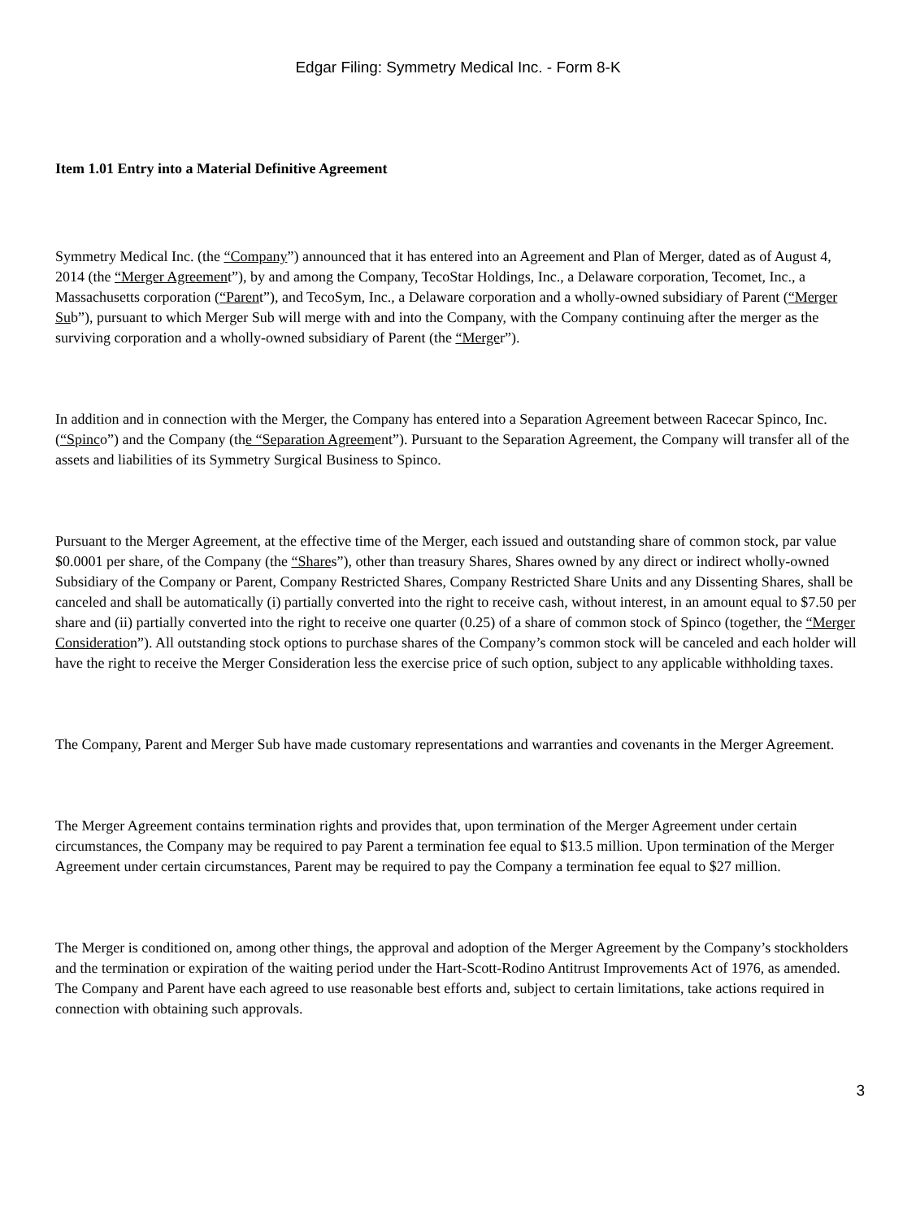Edgar Filing: Symmetry Medical Inc. - Form 8-K
Item 1.01 Entry into a Material Definitive Agreement
Symmetry Medical Inc. (the “Company”) announced that it has entered into an Agreement and Plan of Merger, dated as of August 4, 2014 (the “Merger Agreement”), by and among the Company, TecoStar Holdings, Inc., a Delaware corporation, Tecomet, Inc., a Massachusetts corporation (“Parent”), and TecoSym, Inc., a Delaware corporation and a wholly-owned subsidiary of Parent (“Merger Sub”), pursuant to which Merger Sub will merge with and into the Company, with the Company continuing after the merger as the surviving corporation and a wholly-owned subsidiary of Parent (the “Merger”).
In addition and in connection with the Merger, the Company has entered into a Separation Agreement between Racecar Spinco, Inc. (“Spinco”) and the Company (the “Separation Agreement”). Pursuant to the Separation Agreement, the Company will transfer all of the assets and liabilities of its Symmetry Surgical Business to Spinco.
Pursuant to the Merger Agreement, at the effective time of the Merger, each issued and outstanding share of common stock, par value $0.0001 per share, of the Company (the “Shares”), other than treasury Shares, Shares owned by any direct or indirect wholly-owned Subsidiary of the Company or Parent, Company Restricted Shares, Company Restricted Share Units and any Dissenting Shares, shall be canceled and shall be automatically (i) partially converted into the right to receive cash, without interest, in an amount equal to $7.50 per share and (ii) partially converted into the right to receive one quarter (0.25) of a share of common stock of Spinco (together, the “Merger Consideration”). All outstanding stock options to purchase shares of the Company’s common stock will be canceled and each holder will have the right to receive the Merger Consideration less the exercise price of such option, subject to any applicable withholding taxes.
The Company, Parent and Merger Sub have made customary representations and warranties and covenants in the Merger Agreement.
The Merger Agreement contains termination rights and provides that, upon termination of the Merger Agreement under certain circumstances, the Company may be required to pay Parent a termination fee equal to $13.5 million. Upon termination of the Merger Agreement under certain circumstances, Parent may be required to pay the Company a termination fee equal to $27 million.
The Merger is conditioned on, among other things, the approval and adoption of the Merger Agreement by the Company’s stockholders and the termination or expiration of the waiting period under the Hart-Scott-Rodino Antitrust Improvements Act of 1976, as amended. The Company and Parent have each agreed to use reasonable best efforts and, subject to certain limitations, take actions required in connection with obtaining such approvals.
3